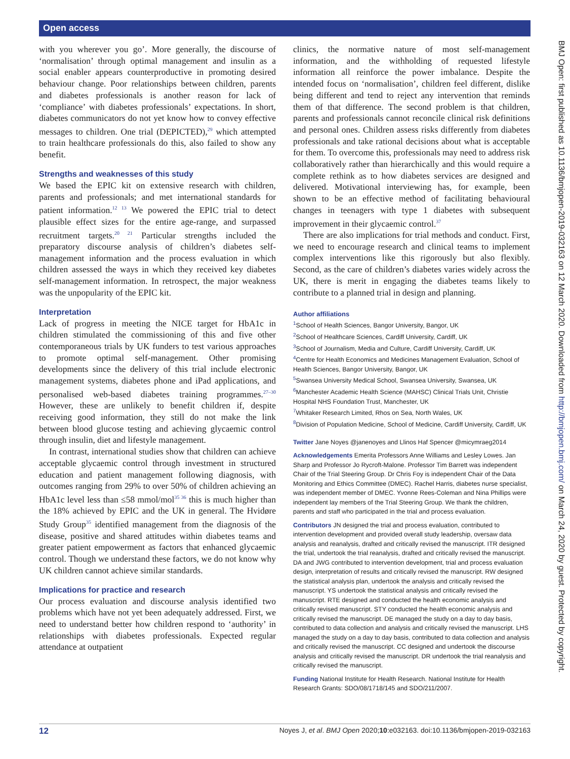Open access
BMJ Open: first published as 10.1136/bmjopen-2019-032163 on 12 March 2020. Downloaded from http://bmjopen.bmj.com/ on March 24, 2020 by guest. Protected by copyright.
with you wherever you go’. More generally, the discourse of ‘normalisation’ through optimal management and insulin as a social enabler appears counterproductive in promoting desired behaviour change. Poor relationships between children, parents and diabetes professionals is another reason for lack of ‘compliance’ with diabetes professionals’ expectations. In short, diabetes communicators do not yet know how to convey effective messages to children. One trial (DEPICTED),<sup>29</sup> which attempted to train healthcare professionals do this, also failed to show any benefit.
Strengths and weaknesses of this study
We based the EPIC kit on extensive research with children, parents and professionals; and met international standards for patient information.<sup>12 13</sup> We powered the EPIC trial to detect plausible effect sizes for the entire age-range, and surpassed recruitment targets.<sup>20 21</sup> Particular strengths included the preparatory discourse analysis of children’s diabetes self-management information and the process evaluation in which children assessed the ways in which they received key diabetes self-management information. In retrospect, the major weakness was the unpopularity of the EPIC kit.
Interpretation
Lack of progress in meeting the NICE target for HbA1c in children stimulated the commissioning of this and five other contemporaneous trials by UK funders to test various approaches to promote optimal self-management. Other promising developments since the delivery of this trial include electronic management systems, diabetes phone and iPad applications, and personalised web-based diabetes training programmes.<sup>27–30</sup> However, these are unlikely to benefit children if, despite receiving good information, they still do not make the link between blood glucose testing and achieving glycaemic control through insulin, diet and lifestyle management.
In contrast, international studies show that children can achieve acceptable glycaemic control through investment in structured education and patient management following diagnosis, with outcomes ranging from 29% to over 50% of children achieving an HbA1c level less than ≤58 mmol/mol<sup>35 36</sup> this is much higher than the 18% achieved by EPIC and the UK in general. The Hvidøre Study Group<sup>35</sup> identified management from the diagnosis of the disease, positive and shared attitudes within diabetes teams and greater patient empowerment as factors that enhanced glycaemic control. Though we understand these factors, we do not know why UK children cannot achieve similar standards.
Implications for practice and research
Our process evaluation and discourse analysis identified two problems which have not yet been adequately addressed. First, we need to understand better how children respond to ‘authority’ in relationships with diabetes professionals. Expected regular attendance at outpatient
clinics, the normative nature of most self-management information, and the withholding of requested lifestyle information all reinforce the power imbalance. Despite the intended focus on ‘normalisation’, children feel different, dislike being different and tend to reject any intervention that reminds them of that difference. The second problem is that children, parents and professionals cannot reconcile clinical risk definitions and personal ones. Children assess risks differently from diabetes professionals and take rational decisions about what is acceptable for them. To overcome this, professionals may need to address risk collaboratively rather than hierarchically and this would require a complete rethink as to how diabetes services are designed and delivered. Motivational interviewing has, for example, been shown to be an effective method of facilitating behavioural changes in teenagers with type 1 diabetes with subsequent improvement in their glycaemic control.<sup>37</sup>
There are also implications for trial methods and conduct. First, we need to encourage research and clinical teams to implement complex interventions like this rigorously but also flexibly. Second, as the care of children’s diabetes varies widely across the UK, there is merit in engaging the diabetes teams likely to contribute to a planned trial in design and planning.
Author affiliations
<sup>1</sup> School of Health Sciences, Bangor University, Bangor, UK
<sup>2</sup> School of Healthcare Sciences, Cardiff University, Cardiff, UK
<sup>3</sup> School of Journalism, Media and Culture, Cardiff University, Cardiff, UK
<sup>4</sup> Centre for Health Economics and Medicines Management Evaluation, School of Health Sciences, Bangor University, Bangor, UK
<sup>5</sup> Swansea University Medical School, Swansea University, Swansea, UK
<sup>6</sup> Manchester Academic Health Science (MAHSC) Clinical Trials Unit, Christie Hospital NHS Foundation Trust, Manchester, UK
<sup>7</sup> Whitaker Research Limited, Rhos on Sea, North Wales, UK
<sup>8</sup> Division of Population Medicine, School of Medicine, Cardiff University, Cardiff, UK
Twitter Jane Noyes @janenoyes and Llinos Haf Spencer @micymraeg2014
Acknowledgements Emerita Professors Anne Williams and Lesley Lowes. Jan Sharp and Professor Jo Rycroft-Malone. Professor Tim Barrett was independent Chair of the Trial Steering Group. Dr Chris Foy is independent Chair of the Data Monitoring and Ethics Committee (DMEC). Rachel Harris, diabetes nurse specialist, was independent member of DMEC. Yvonne Rees-Coleman and Nina Phillips were independent lay members of the Trial Steering Group. We thank the children, parents and staff who participated in the trial and process evaluation.
Contributors JN designed the trial and process evaluation, contributed to intervention development and provided overall study leadership, oversaw data analysis and reanalysis, drafted and critically revised the manuscript. ITR designed the trial, undertook the trial reanalysis, drafted and critically revised the manuscript. DA and JWG contributed to intervention development, trial and process evaluation design, interpretation of results and critically revised the manuscript. RW designed the statistical analysis plan, undertook the analysis and critically revised the manuscript. YS undertook the statistical analysis and critically revised the manuscript. RTE designed and conducted the health economic analysis and critically revised manuscript. STY conducted the health economic analysis and critically revised the manuscript. DE managed the study on a day to day basis, contributed to data collection and analysis and critically revised the manuscript. LHS managed the study on a day to day basis, contributed to data collection and analysis and critically revised the manuscript. CC designed and undertook the discourse analysis and critically revised the manuscript. DR undertook the trial reanalysis and critically revised the manuscript.
Funding National Institute for Health Research. National Institute for Health Research Grants: SDO/08/1718/145 and SDO/211/2007.
12 Noyes J, et al. BMJ Open 2020;10:e032163. doi:10.1136/bmjopen-2019-032163